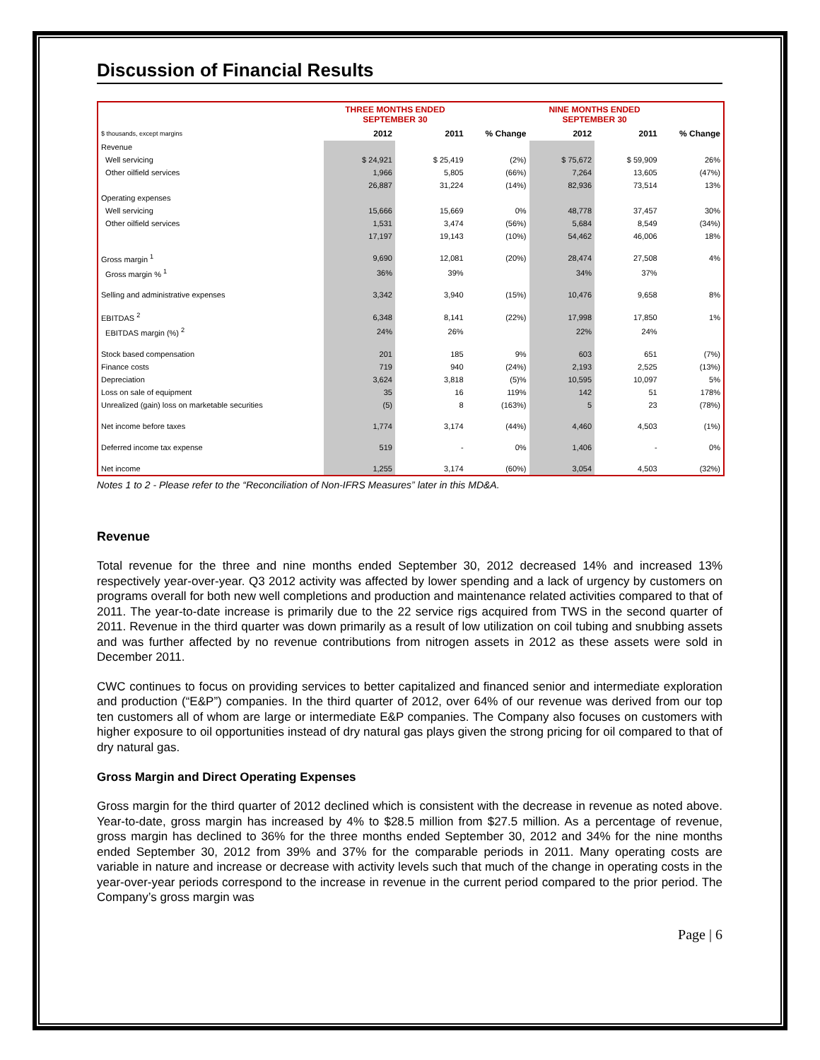Discussion of Financial Results
| | THREE MONTHS ENDED SEPTEMBER 30 | | | NINE MONTHS ENDED SEPTEMBER 30 | | |
| --- | --- | --- | --- | --- | --- | --- |
| $ thousands, except margins | 2012 | 2011 | % Change | 2012 | 2011 | % Change |
| Revenue | | | | | | |
| Well servicing | $ 24,921 | $ 25,419 | (2%) | $ 75,672 | $ 59,909 | 26% |
| Other oilfield services | 1,966 | 5,805 | (66%) | 7,264 | 13,605 | (47%) |
| | 26,887 | 31,224 | (14%) | 82,936 | 73,514 | 13% |
| Operating expenses | | | | | | |
| Well servicing | 15,666 | 15,669 | 0% | 48,778 | 37,457 | 30% |
| Other oilfield services | 1,531 | 3,474 | (56%) | 5,684 | 8,549 | (34%) |
| | 17,197 | 19,143 | (10%) | 54,462 | 46,006 | 18% |
| Gross margin <sup>1</sup> | 9,690 | 12,081 | (20%) | 28,474 | 27,508 | 4% |
| Gross margin % <sup>1</sup> | 36% | 39% | | 34% | 37% | |
| Selling and administrative expenses | 3,342 | 3,940 | (15%) | 10,476 | 9,658 | 8% |
| EBITDAS <sup>2</sup> | 6,348 | 8,141 | (22%) | 17,998 | 17,850 | 1% |
| EBITDAS margin (%) <sup>2</sup> | 24% | 26% | | 22% | 24% | |
| Stock based compensation | 201 | 185 | 9% | 603 | 651 | (7%) |
| Finance costs | 719 | 940 | (24%) | 2,193 | 2,525 | (13%) |
| Depreciation | 3,624 | 3,818 | (5)% | 10,595 | 10,097 | 5% |
| Loss on sale of equipment | 35 | 16 | 119% | 142 | 51 | 178% |
| Unrealized (gain) loss on marketable securities | (5) | 8 | (163%) | 5 | 23 | (78%) |
| Net income before taxes | 1,774 | 3,174 | (44%) | 4,460 | 4,503 | (1%) |
| Deferred income tax expense | 519 | - | 0% | 1,406 | - | 0% |
| Net income | 1,255 | 3,174 | (60%) | 3,054 | 4,503 | (32%) |
Notes 1 to 2 - Please refer to the “Reconciliation of Non-IFRS Measures” later in this MD&A.
Revenue
Total revenue for the three and nine months ended September 30, 2012 decreased 14% and increased 13% respectively year-over-year. Q3 2012 activity was affected by lower spending and a lack of urgency by customers on programs overall for both new well completions and production and maintenance related activities compared to that of 2011. The year-to-date increase is primarily due to the 22 service rigs acquired from TWS in the second quarter of 2011. Revenue in the third quarter was down primarily as a result of low utilization on coil tubing and snubbing assets and was further affected by no revenue contributions from nitrogen assets in 2012 as these assets were sold in December 2011.
CWC continues to focus on providing services to better capitalized and financed senior and intermediate exploration and production (“E&P”) companies. In the third quarter of 2012, over 64% of our revenue was derived from our top ten customers all of whom are large or intermediate E&P companies. The Company also focuses on customers with higher exposure to oil opportunities instead of dry natural gas plays given the strong pricing for oil compared to that of dry natural gas.
Gross Margin and Direct Operating Expenses
Gross margin for the third quarter of 2012 declined which is consistent with the decrease in revenue as noted above. Year-to-date, gross margin has increased by 4% to $28.5 million from $27.5 million. As a percentage of revenue, gross margin has declined to 36% for the three months ended September 30, 2012 and 34% for the nine months ended September 30, 2012 from 39% and 37% for the comparable periods in 2011. Many operating costs are variable in nature and increase or decrease with activity levels such that much of the change in operating costs in the year-over-year periods correspond to the increase in revenue in the current period compared to the prior period. The Company’s gross margin was
Page | 6